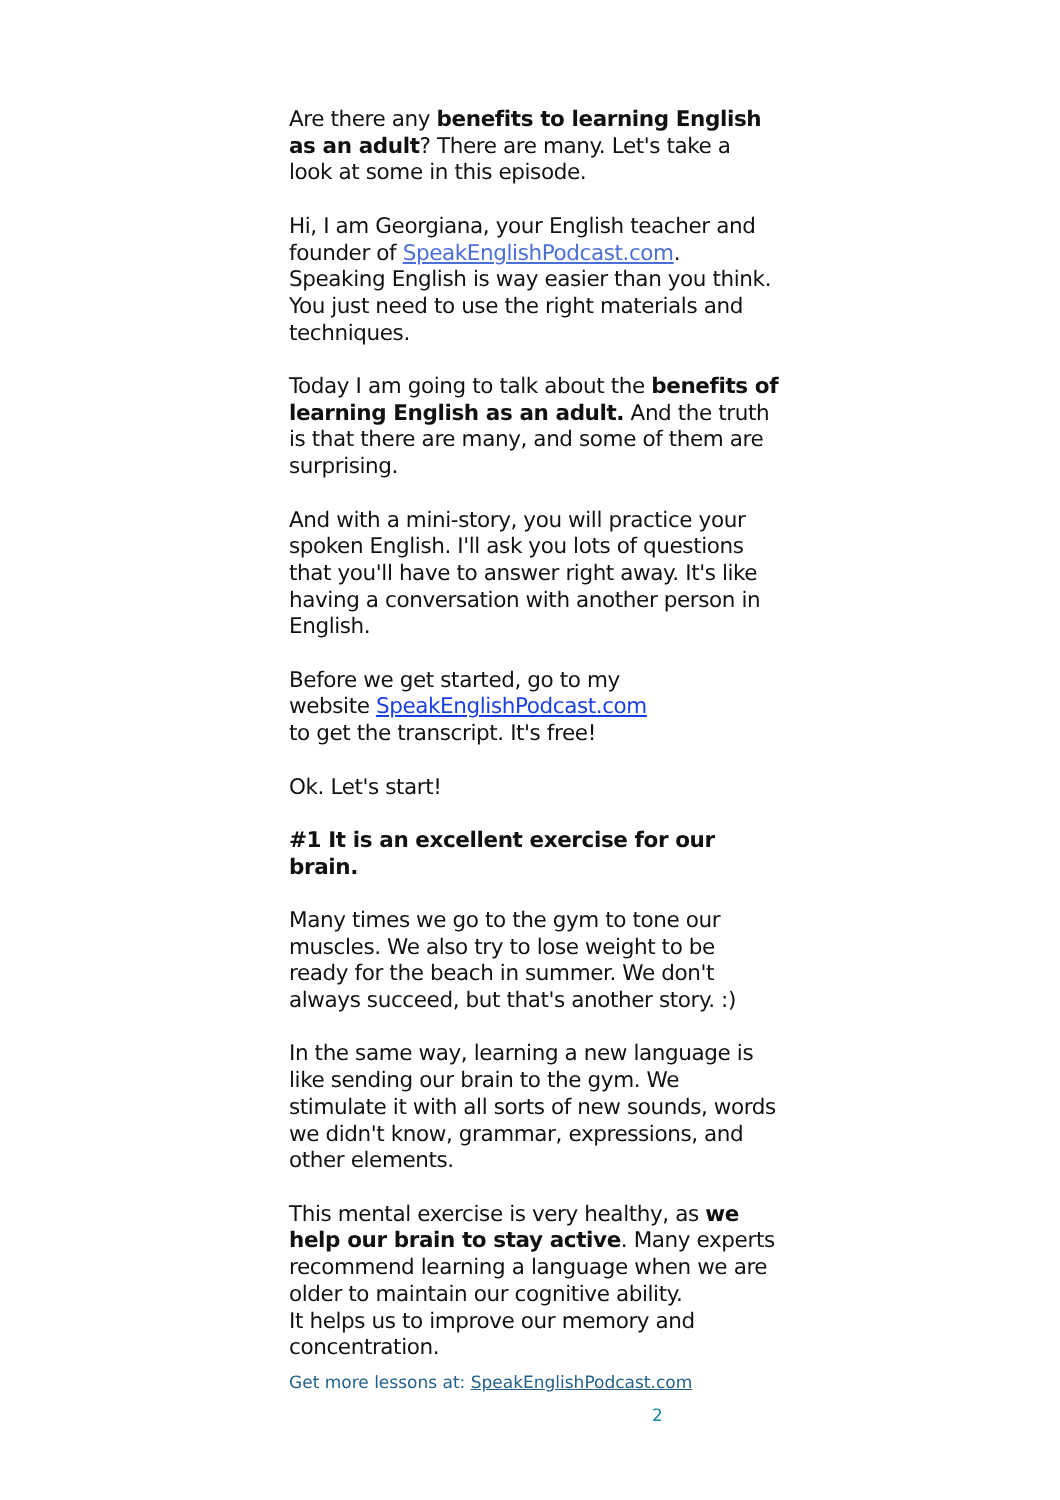Are there any benefits to learning English as an adult? There are many. Let's take a look at some in this episode.
Hi, I am Georgiana, your English teacher and founder of SpeakEnglishPodcast.com. Speaking English is way easier than you think. You just need to use the right materials and techniques.
Today I am going to talk about the benefits of learning English as an adult. And the truth is that there are many, and some of them are surprising.
And with a mini-story, you will practice your spoken English. I'll ask you lots of questions that you'll have to answer right away. It's like having a conversation with another person in English.
Before we get started, go to my
website SpeakEnglishPodcast.com
to get the transcript. It's free!
Ok. Let's start!
#1 It is an excellent exercise for our brain.
Many times we go to the gym to tone our muscles. We also try to lose weight to be ready for the beach in summer. We don't always succeed, but that's another story. :)
In the same way, learning a new language is like sending our brain to the gym. We stimulate it with all sorts of new sounds, words we didn't know, grammar, expressions, and other elements.
This mental exercise is very healthy, as we help our brain to stay active. Many experts recommend learning a language when we are older to maintain our cognitive ability.
It helps us to improve our memory and concentration.
Get more lessons at: SpeakEnglishPodcast.com
2